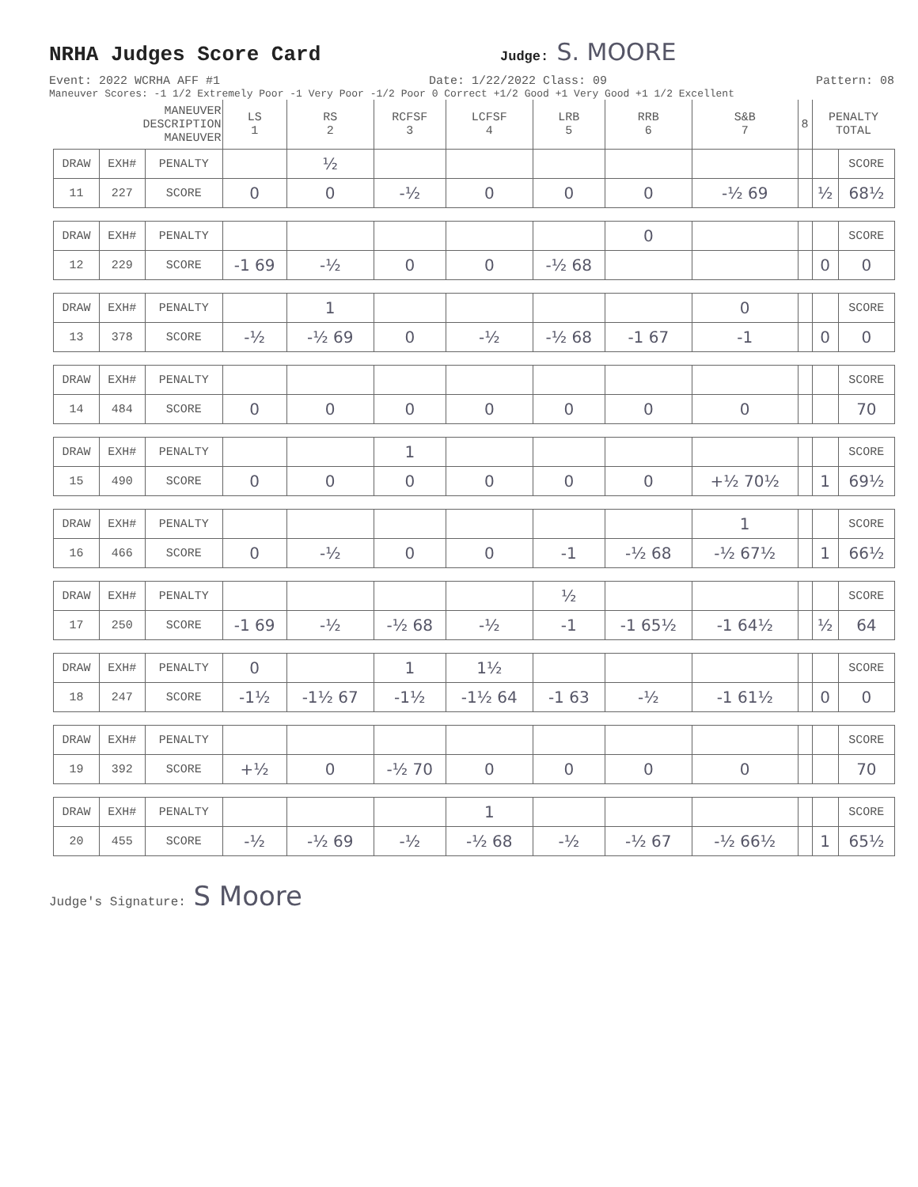NRHA Judges Score Card
Judge: S. MOORE
Event: 2022 WCRHA AFF #1 Date: 1/22/2022 Class: 09 Pattern: 08
Maneuver Scores: -1 1/2 Extremely Poor -1 Very Poor -1/2 Poor 0 Correct +1/2 Good +1 Very Good +1 1/2 Excellent
| MANEUVER DESCRIPTION MANEUVER | | | LS 1 | RS 2 | RCFSF 3 | LCFSF 4 | LRB 5 | RRB 6 | S&B 7 | 8 | PENALTY TOTAL | |
| DRAW | EXH# | PENALTY | | ½ | | | | | | | | SCORE |
| 11 | 227 | SCORE | 0 | 0 | -½ | 0 | 0 | 0 | -½ 69 | | ½ | 68½ |
| DRAW | EXH# | PENALTY | | | | | | 0 | | | | SCORE |
| 12 | 229 | SCORE | -1 69 | -½ | 0 | 0 | -½ 68 | | | | 0 | 0 |
| DRAW | EXH# | PENALTY | | 1 | | | | | 0 | | | SCORE |
| 13 | 378 | SCORE | -½ | -½ 69 | 0 | -½ | -½ 68 | -1 67 | -1 | | 0 | 0 |
| DRAW | EXH# | PENALTY | | | | | | | | | | SCORE |
| 14 | 484 | SCORE | 0 | 0 | 0 | 0 | 0 | 0 | 0 | | | 70 |
| DRAW | EXH# | PENALTY | | | 1 | | | | | | | SCORE |
| 15 | 490 | SCORE | 0 | 0 | 0 | 0 | 0 | 0 | +½ 70½ | | 1 | 69½ |
| DRAW | EXH# | PENALTY | | | | | | | 1 | | | SCORE |
| 16 | 466 | SCORE | 0 | -½ | 0 | 0 | -1 | -½ 68 | -½ 67½ | | 1 | 66½ |
| DRAW | EXH# | PENALTY | | | | | ½ | | | | | SCORE |
| 17 | 250 | SCORE | -1 69 | -½ | -½ 68 | -½ | -1 | -1 65½ | -1 64½ | | ½ | 64 |
| DRAW | EXH# | PENALTY | 0 | | 1 | 1½ | | | | | | SCORE |
| 18 | 247 | SCORE | -1½ | -1½ 67 | -1½ | -1½ 64 | -1 63 | -½ | -1 61½ | | 0 | 0 |
| DRAW | EXH# | PENALTY | | | | | | | | | | SCORE |
| 19 | 392 | SCORE | +½ | 0 | -½ 70 | 0 | 0 | 0 | 0 | | | 70 |
| DRAW | EXH# | PENALTY | | | | 1 | | | | | | SCORE |
| 20 | 455 | SCORE | -½ | -½ 69 | -½ | -½ 68 | -½ | -½ 67 | -½ 66½ | | 1 | 65½ |
Judge's Signature: S Moore